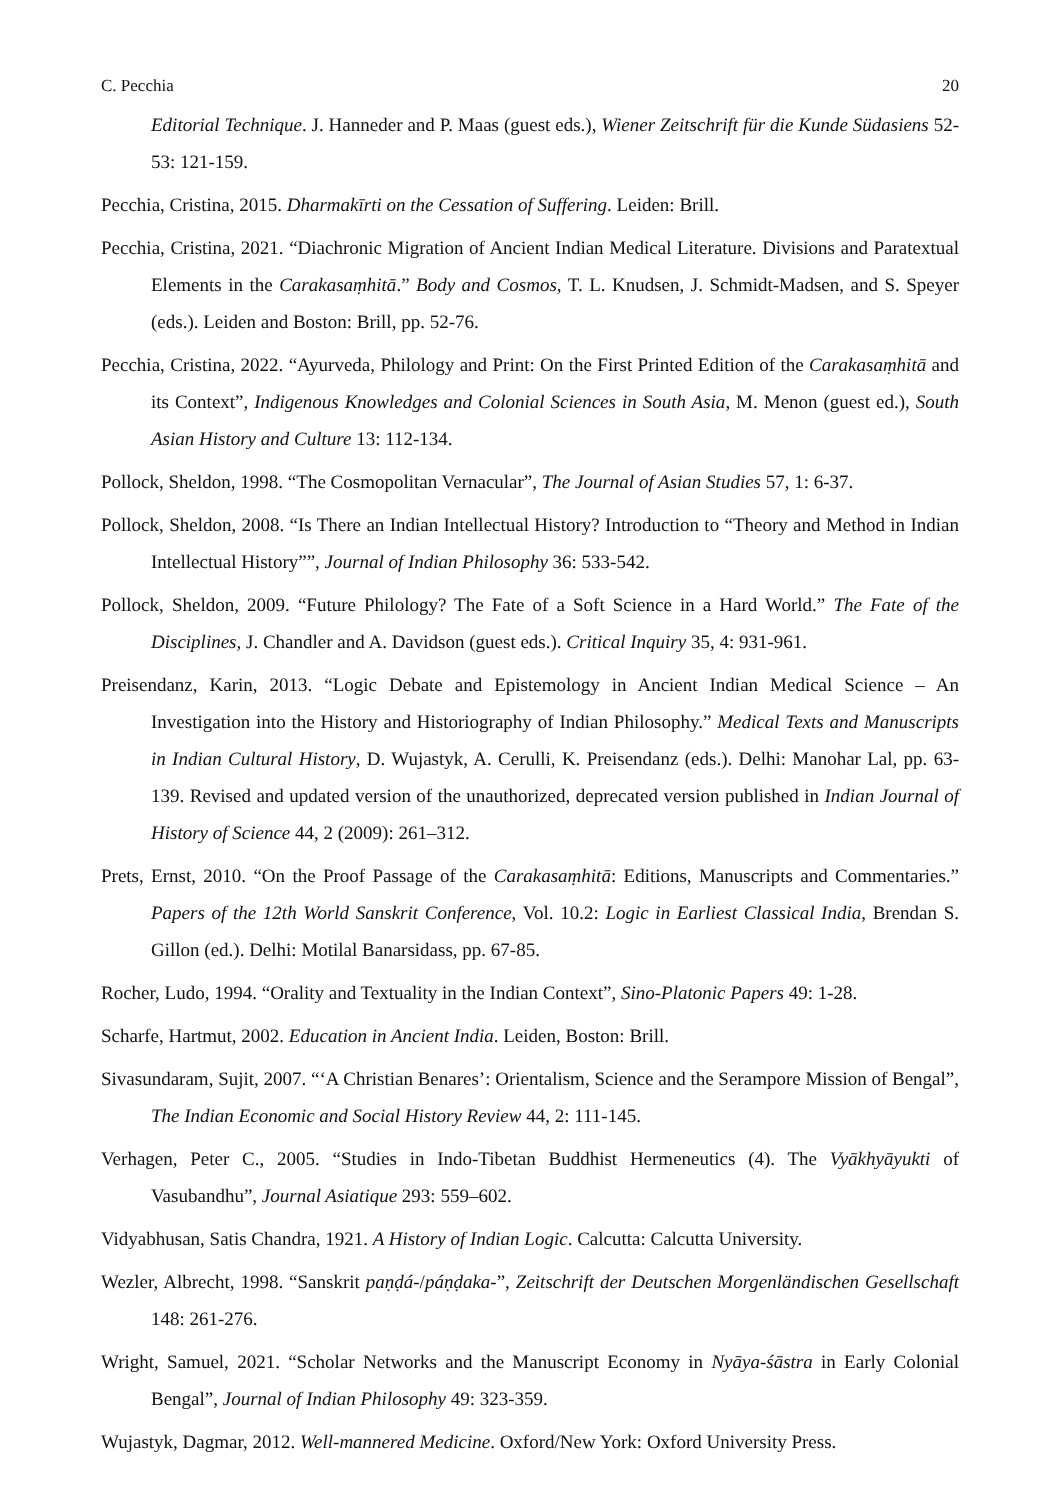C. Pecchia 20
Editorial Technique. J. Hanneder and P. Maas (guest eds.), Wiener Zeitschrift für die Kunde Südasiens 52-53: 121-159.
Pecchia, Cristina, 2015. Dharmakīrti on the Cessation of Suffering. Leiden: Brill.
Pecchia, Cristina, 2021. “Diachronic Migration of Ancient Indian Medical Literature. Divisions and Paratextual Elements in the Carakasaṃhitā.” Body and Cosmos, T. L. Knudsen, J. Schmidt-Madsen, and S. Speyer (eds.). Leiden and Boston: Brill, pp. 52-76.
Pecchia, Cristina, 2022. “Ayurveda, Philology and Print: On the First Printed Edition of the Carakasaṃhitā and its Context”, Indigenous Knowledges and Colonial Sciences in South Asia, M. Menon (guest ed.), South Asian History and Culture 13: 112-134.
Pollock, Sheldon, 1998. “The Cosmopolitan Vernacular”, The Journal of Asian Studies 57, 1: 6-37.
Pollock, Sheldon, 2008. “Is There an Indian Intellectual History? Introduction to “Theory and Method in Indian Intellectual History””, Journal of Indian Philosophy 36: 533-542.
Pollock, Sheldon, 2009. “Future Philology? The Fate of a Soft Science in a Hard World.” The Fate of the Disciplines, J. Chandler and A. Davidson (guest eds.). Critical Inquiry 35, 4: 931-961.
Preisendanz, Karin, 2013. “Logic Debate and Epistemology in Ancient Indian Medical Science – An Investigation into the History and Historiography of Indian Philosophy.” Medical Texts and Manuscripts in Indian Cultural History, D. Wujastyk, A. Cerulli, K. Preisendanz (eds.). Delhi: Manohar Lal, pp. 63-139. Revised and updated version of the unauthorized, deprecated version published in Indian Journal of History of Science 44, 2 (2009): 261–312.
Prets, Ernst, 2010. “On the Proof Passage of the Carakasaṃhitā: Editions, Manuscripts and Commentaries.” Papers of the 12th World Sanskrit Conference, Vol. 10.2: Logic in Earliest Classical India, Brendan S. Gillon (ed.). Delhi: Motilal Banarsidass, pp. 67-85.
Rocher, Ludo, 1994. “Orality and Textuality in the Indian Context”, Sino-Platonic Papers 49: 1-28.
Scharfe, Hartmut, 2002. Education in Ancient India. Leiden, Boston: Brill.
Sivasundaram, Sujit, 2007. “‘A Christian Benares’: Orientalism, Science and the Serampore Mission of Bengal”, The Indian Economic and Social History Review 44, 2: 111-145.
Verhagen, Peter C., 2005. “Studies in Indo-Tibetan Buddhist Hermeneutics (4). The Vyākhyāyukti of Vasubandhu”, Journal Asiatique 293: 559–602.
Vidyabhusan, Satis Chandra, 1921. A History of Indian Logic. Calcutta: Calcutta University.
Wezler, Albrecht, 1998. “Sanskrit paṇḍá-/páṇḍaka-”, Zeitschrift der Deutschen Morgenländischen Gesellschaft 148: 261-276.
Wright, Samuel, 2021. “Scholar Networks and the Manuscript Economy in Nyāya-śāstra in Early Colonial Bengal”, Journal of Indian Philosophy 49: 323-359.
Wujastyk, Dagmar, 2012. Well-mannered Medicine. Oxford/New York: Oxford University Press.